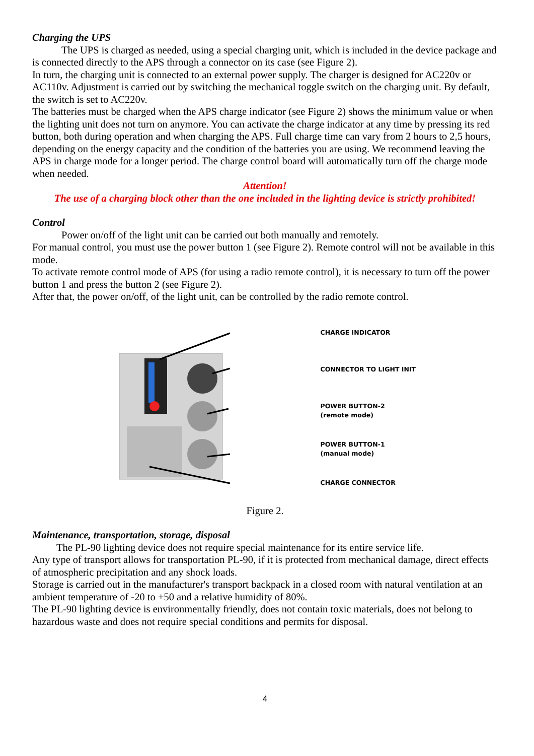Charging the UPS
The UPS is charged as needed, using a special charging unit, which is included in the device package and is connected directly to the APS through a connector on its case (see Figure 2).
In turn, the charging unit is connected to an external power supply. The charger is designed for AC220v or AC110v. Adjustment is carried out by switching the mechanical toggle switch on the charging unit. By default, the switch is set to AC220v.
The batteries must be charged when the APS charge indicator (see Figure 2) shows the minimum value or when the lighting unit does not turn on anymore. You can activate the charge indicator at any time by pressing its red button, both during operation and when charging the APS. Full charge time can vary from 2 hours to 2,5 hours, depending on the energy capacity and the condition of the batteries you are using. We recommend leaving the APS in charge mode for a longer period. The charge control board will automatically turn off the charge mode when needed.
Attention!
The use of a charging block other than the one included in the lighting device is strictly prohibited!
Control
Power on/off of the light unit can be carried out both manually and remotely.
For manual control, you must use the power button 1 (see Figure 2). Remote control will not be available in this mode.
To activate remote control mode of APS (for using a radio remote control), it is necessary to turn off the power button 1 and press the button 2 (see Figure 2).
After that, the power on/off, of the light unit, can be controlled by the radio remote control.
CHARGE INDICATOR
CONNECTOR TO LIGHT INIT
POWER BUTTON-2
(remote mode)
POWER BUTTON-1
(manual mode)
CHARGE CONNECTOR
Figure 2.
Maintenance, transportation, storage, disposal
The PL-90 lighting device does not require special maintenance for its entire service life.
Any type of transport allows for transportation PL-90, if it is protected from mechanical damage, direct effects of atmospheric precipitation and any shock loads.
Storage is carried out in the manufacturer's transport backpack in a closed room with natural ventilation at an ambient temperature of -20 to +50 and a relative humidity of 80%.
The PL-90 lighting device is environmentally friendly, does not contain toxic materials, does not belong to hazardous waste and does not require special conditions and permits for disposal.
4